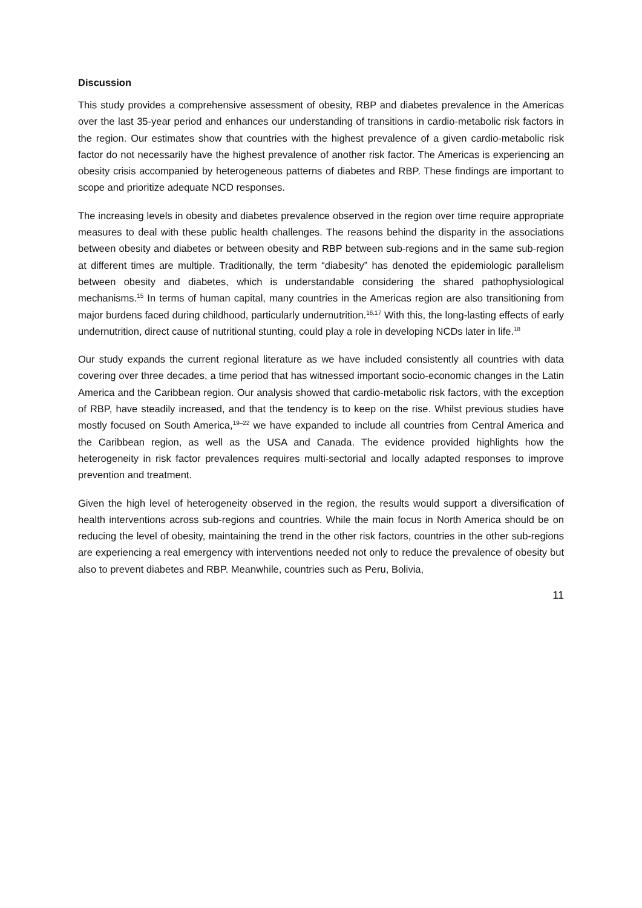Discussion
This study provides a comprehensive assessment of obesity, RBP and diabetes prevalence in the Americas over the last 35-year period and enhances our understanding of transitions in cardio-metabolic risk factors in the region. Our estimates show that countries with the highest prevalence of a given cardio-metabolic risk factor do not necessarily have the highest prevalence of another risk factor. The Americas is experiencing an obesity crisis accompanied by heterogeneous patterns of diabetes and RBP. These findings are important to scope and prioritize adequate NCD responses.
The increasing levels in obesity and diabetes prevalence observed in the region over time require appropriate measures to deal with these public health challenges. The reasons behind the disparity in the associations between obesity and diabetes or between obesity and RBP between sub-regions and in the same sub-region at different times are multiple. Traditionally, the term “diabesity” has denoted the epidemiologic parallelism between obesity and diabetes, which is understandable considering the shared pathophysiological mechanisms.<sup>15</sup> In terms of human capital, many countries in the Americas region are also transitioning from major burdens faced during childhood, particularly undernutrition.<sup>16,17</sup> With this, the long-lasting effects of early undernutrition, direct cause of nutritional stunting, could play a role in developing NCDs later in life.<sup>18</sup>
Our study expands the current regional literature as we have included consistently all countries with data covering over three decades, a time period that has witnessed important socio-economic changes in the Latin America and the Caribbean region. Our analysis showed that cardio-metabolic risk factors, with the exception of RBP, have steadily increased, and that the tendency is to keep on the rise. Whilst previous studies have mostly focused on South America,<sup>19–22</sup> we have expanded to include all countries from Central America and the Caribbean region, as well as the USA and Canada. The evidence provided highlights how the heterogeneity in risk factor prevalences requires multi-sectorial and locally adapted responses to improve prevention and treatment.
Given the high level of heterogeneity observed in the region, the results would support a diversification of health interventions across sub-regions and countries. While the main focus in North America should be on reducing the level of obesity, maintaining the trend in the other risk factors, countries in the other sub-regions are experiencing a real emergency with interventions needed not only to reduce the prevalence of obesity but also to prevent diabetes and RBP. Meanwhile, countries such as Peru, Bolivia,
11